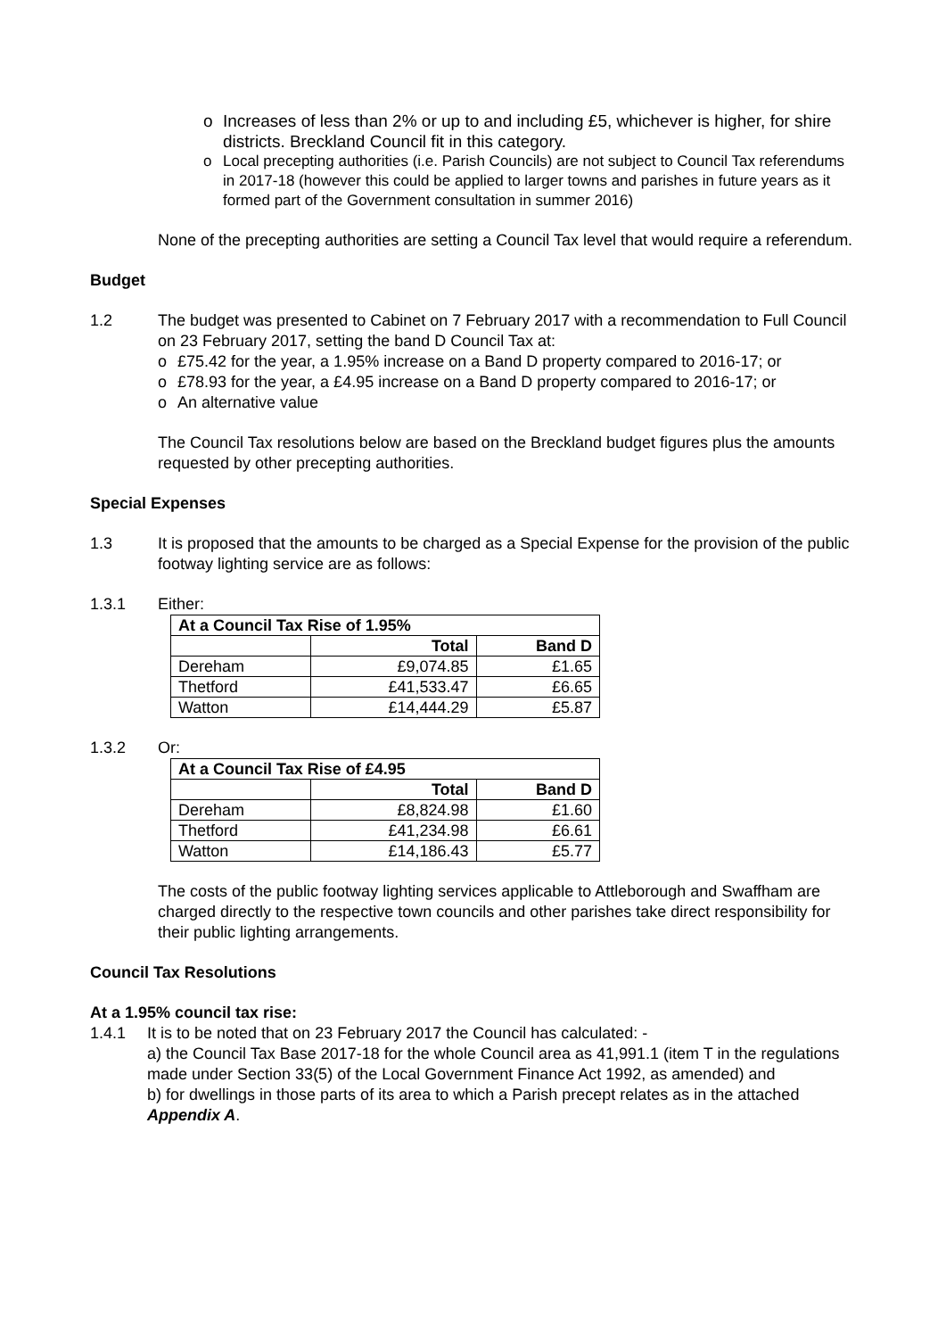o Increases of less than 2% or up to and including £5, whichever is higher, for shire districts. Breckland Council fit in this category.
o Local precepting authorities (i.e. Parish Councils) are not subject to Council Tax referendums in 2017-18 (however this could be applied to larger towns and parishes in future years as it formed part of the Government consultation in summer 2016)
None of the precepting authorities are setting a Council Tax level that would require a referendum.
Budget
1.2 The budget was presented to Cabinet on 7 February 2017 with a recommendation to Full Council on 23 February 2017, setting the band D Council Tax at:
o £75.42 for the year, a 1.95% increase on a Band D property compared to 2016-17; or
o £78.93 for the year, a £4.95 increase on a Band D property compared to 2016-17; or
o An alternative value
The Council Tax resolutions below are based on the Breckland budget figures plus the amounts requested by other precepting authorities.
Special Expenses
1.3 It is proposed that the amounts to be charged as a Special Expense for the provision of the public footway lighting service are as follows:
1.3.1 Either:
| At a Council Tax Rise of 1.95% | | |
| --- | --- | --- |
| | Total | Band D |
| Dereham | £9,074.85 | £1.65 |
| Thetford | £41,533.47 | £6.65 |
| Watton | £14,444.29 | £5.87 |
1.3.2 Or:
| At a Council Tax Rise of £4.95 | | |
| --- | --- | --- |
| | Total | Band D |
| Dereham | £8,824.98 | £1.60 |
| Thetford | £41,234.98 | £6.61 |
| Watton | £14,186.43 | £5.77 |
The costs of the public footway lighting services applicable to Attleborough and Swaffham are charged directly to the respective town councils and other parishes take direct responsibility for their public lighting arrangements.
Council Tax Resolutions
At a 1.95% council tax rise:
1.4.1 It is to be noted that on 23 February 2017 the Council has calculated: -
a) the Council Tax Base 2017-18 for the whole Council area as 41,991.1 (item T in the regulations made under Section 33(5) of the Local Government Finance Act 1992, as amended) and
b) for dwellings in those parts of its area to which a Parish precept relates as in the attached Appendix A.